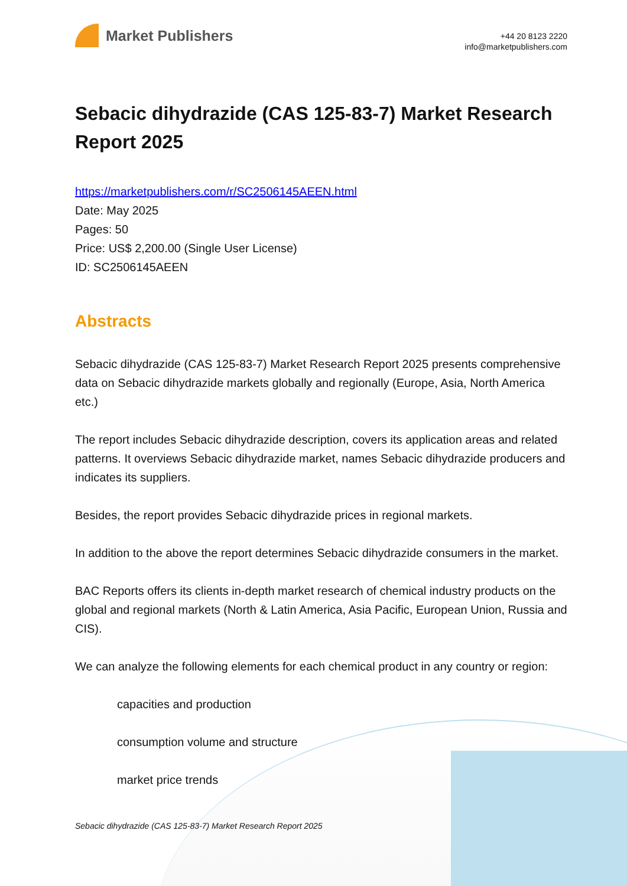Market Publishers
+44 20 8123 2220
info@marketpublishers.com
Sebacic dihydrazide (CAS 125-83-7) Market Research Report 2025
https://marketpublishers.com/r/SC2506145AEEN.html
Date: May 2025
Pages: 50
Price: US$ 2,200.00 (Single User License)
ID: SC2506145AEEN
Abstracts
Sebacic dihydrazide (CAS 125-83-7) Market Research Report 2025 presents comprehensive data on Sebacic dihydrazide markets globally and regionally (Europe, Asia, North America etc.)
The report includes Sebacic dihydrazide description, covers its application areas and related patterns. It overviews Sebacic dihydrazide market, names Sebacic dihydrazide producers and indicates its suppliers.
Besides, the report provides Sebacic dihydrazide prices in regional markets.
In addition to the above the report determines Sebacic dihydrazide consumers in the market.
BAC Reports offers its clients in-depth market research of chemical industry products on the global and regional markets (North & Latin America, Asia Pacific, European Union, Russia and CIS).
We can analyze the following elements for each chemical product in any country or region:
capacities and production
consumption volume and structure
market price trends
Sebacic dihydrazide (CAS 125-83-7) Market Research Report 2025